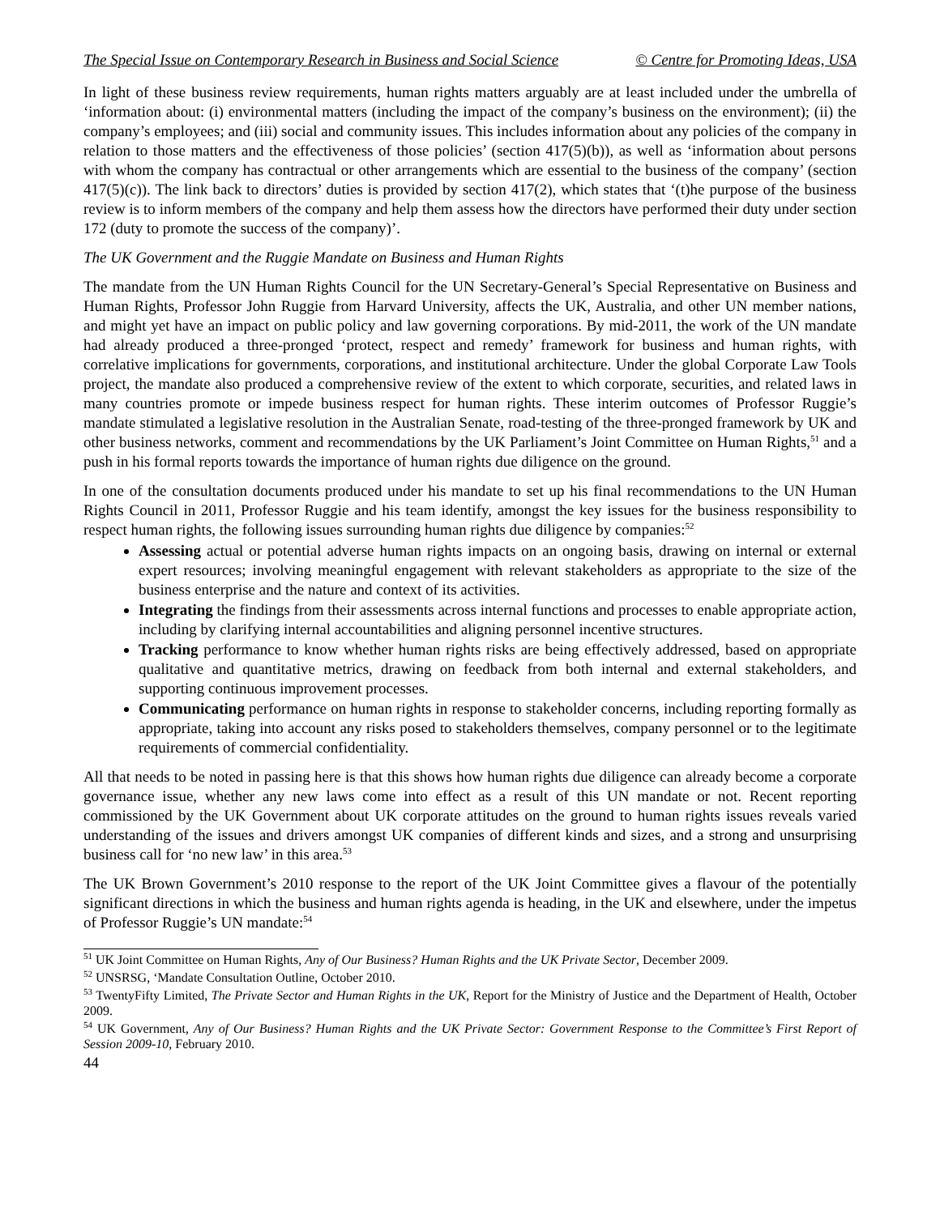The Special Issue on Contemporary Research in Business and Social Science © Centre for Promoting Ideas, USA
In light of these business review requirements, human rights matters arguably are at least included under the umbrella of ‘information about: (i) environmental matters (including the impact of the company’s business on the environment); (ii) the company’s employees; and (iii) social and community issues. This includes information about any policies of the company in relation to those matters and the effectiveness of those policies’ (section 417(5)(b)), as well as ‘information about persons with whom the company has contractual or other arrangements which are essential to the business of the company’ (section 417(5)(c)). The link back to directors’ duties is provided by section 417(2), which states that ‘(t)he purpose of the business review is to inform members of the company and help them assess how the directors have performed their duty under section 172 (duty to promote the success of the company)’.
The UK Government and the Ruggie Mandate on Business and Human Rights
The mandate from the UN Human Rights Council for the UN Secretary-General’s Special Representative on Business and Human Rights, Professor John Ruggie from Harvard University, affects the UK, Australia, and other UN member nations, and might yet have an impact on public policy and law governing corporations. By mid-2011, the work of the UN mandate had already produced a three-pronged ‘protect, respect and remedy’ framework for business and human rights, with correlative implications for governments, corporations, and institutional architecture. Under the global Corporate Law Tools project, the mandate also produced a comprehensive review of the extent to which corporate, securities, and related laws in many countries promote or impede business respect for human rights. These interim outcomes of Professor Ruggie’s mandate stimulated a legislative resolution in the Australian Senate, road-testing of the three-pronged framework by UK and other business networks, comment and recommendations by the UK Parliament’s Joint Committee on Human Rights,<sup>51</sup> and a push in his formal reports towards the importance of human rights due diligence on the ground.
In one of the consultation documents produced under his mandate to set up his final recommendations to the UN Human Rights Council in 2011, Professor Ruggie and his team identify, amongst the key issues for the business responsibility to respect human rights, the following issues surrounding human rights due diligence by companies:<sup>52</sup>
Assessing actual or potential adverse human rights impacts on an ongoing basis, drawing on internal or external expert resources; involving meaningful engagement with relevant stakeholders as appropriate to the size of the business enterprise and the nature and context of its activities.
Integrating the findings from their assessments across internal functions and processes to enable appropriate action, including by clarifying internal accountabilities and aligning personnel incentive structures.
Tracking performance to know whether human rights risks are being effectively addressed, based on appropriate qualitative and quantitative metrics, drawing on feedback from both internal and external stakeholders, and supporting continuous improvement processes.
Communicating performance on human rights in response to stakeholder concerns, including reporting formally as appropriate, taking into account any risks posed to stakeholders themselves, company personnel or to the legitimate requirements of commercial confidentiality.
All that needs to be noted in passing here is that this shows how human rights due diligence can already become a corporate governance issue, whether any new laws come into effect as a result of this UN mandate or not. Recent reporting commissioned by the UK Government about UK corporate attitudes on the ground to human rights issues reveals varied understanding of the issues and drivers amongst UK companies of different kinds and sizes, and a strong and unsurprising business call for ‘no new law’ in this area.<sup>53</sup>
The UK Brown Government’s 2010 response to the report of the UK Joint Committee gives a flavour of the potentially significant directions in which the business and human rights agenda is heading, in the UK and elsewhere, under the impetus of Professor Ruggie’s UN mandate:<sup>54</sup>
<sup>51</sup> UK Joint Committee on Human Rights, Any of Our Business? Human Rights and the UK Private Sector, December 2009.
<sup>52</sup> UNSRSG, ‘Mandate Consultation Outline, October 2010.
<sup>53</sup> TwentyFifty Limited, The Private Sector and Human Rights in the UK, Report for the Ministry of Justice and the Department of Health, October 2009.
<sup>54</sup> UK Government, Any of Our Business? Human Rights and the UK Private Sector: Government Response to the Committee’s First Report of Session 2009-10, February 2010.
44